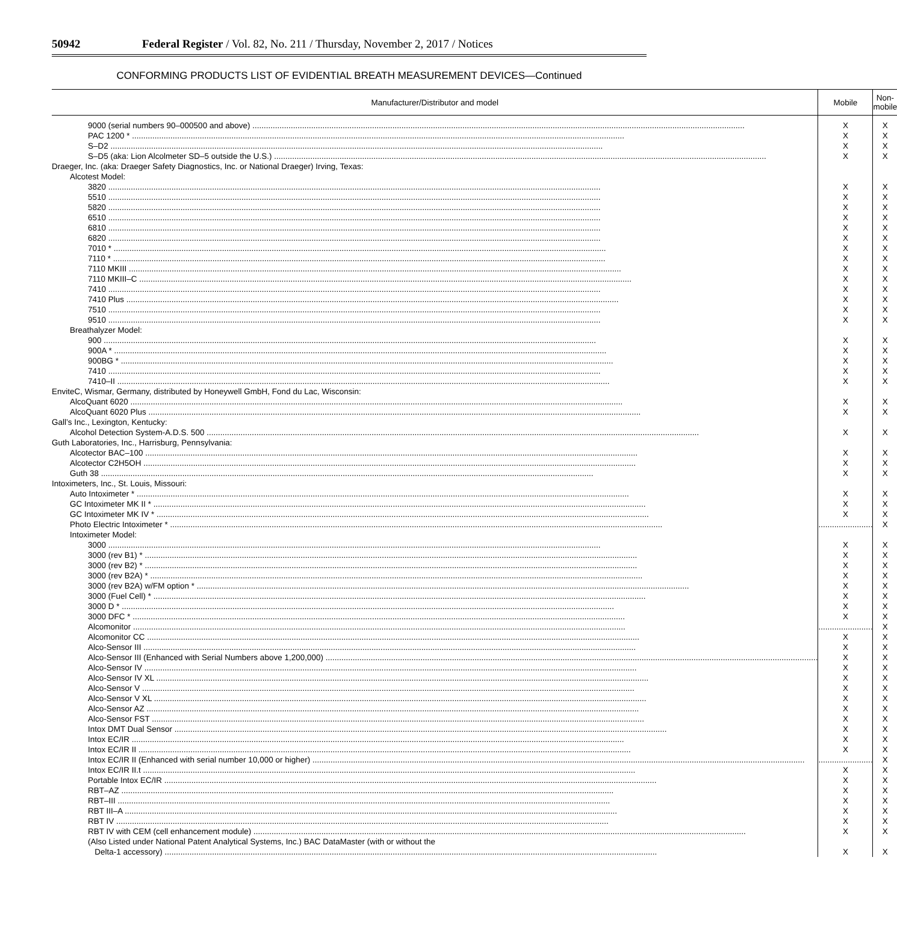50942 Federal Register / Vol. 82, No. 211 / Thursday, November 2, 2017 / Notices
CONFORMING PRODUCTS LIST OF EVIDENTIAL BREATH MEASUREMENT DEVICES—Continued
| Manufacturer/Distributor and model | Mobile | Non-mobile |
| --- | --- | --- |
| 9000 (serial numbers 90–000500 and above) | X | X |
| PAC 1200 * | X | X |
| S–D2 | X | X |
| S–D5 (aka: Lion Alcolmeter SD–5 outside the U.S.) | X | X |
| Draeger, Inc. (aka: Draeger Safety Diagnostics, Inc. or National Draeger) Irving, Texas: | | |
| Alcotest Model: | | |
| 3820 | X | X |
| 5510 | X | X |
| 5820 | X | X |
| 6510 | X | X |
| 6810 | X | X |
| 6820 | X | X |
| 7010 * | X | X |
| 7110 * | X | X |
| 7110 MKIII | X | X |
| 7110 MKIII–C | X | X |
| 7410 | X | X |
| 7410 Plus | X | X |
| 7510 | X | X |
| 9510 | X | X |
| Breathalyzer Model: | | |
| 900 | X | X |
| 900A * | X | X |
| 900BG * | X | X |
| 7410 | X | X |
| 7410–II | X | X |
| EnviteC, Wismar, Germany, distributed by Honeywell GmbH, Fond du Lac, Wisconsin: | | |
| AlcoQuant 6020 | X | X |
| AlcoQuant 6020 Plus | X | X |
| Gall’s Inc., Lexington, Kentucky: | | |
| Alcohol Detection System-A.D.S. 500 | X | X |
| Guth Laboratories, Inc., Harrisburg, Pennsylvania: | | |
| Alcotector BAC–100 | X | X |
| Alcotector C2H5OH | X | X |
| Guth 38 | X | X |
| Intoximeters, Inc., St. Louis, Missouri: | | |
| Auto Intoximeter * | X | X |
| GC Intoximeter MK II * | X | X |
| GC Intoximeter MK IV * | X | X |
| Photo Electric Intoximeter * | ........................ | X |
| Intoximeter Model: | | |
| 3000 | X | X |
| 3000 (rev B1) * | X | X |
| 3000 (rev B2) * | X | X |
| 3000 (rev B2A) * | X | X |
| 3000 (rev B2A) w/FM option * | X | X |
| 3000 (Fuel Cell) * | X | X |
| 3000 D * | X | X |
| 3000 DFC * | X | X |
| Alcomonitor | ........................ | X |
| Alcomonitor CC | X | X |
| Alco-Sensor III | X | X |
| Alco-Sensor III (Enhanced with Serial Numbers above 1,200,000) | X | X |
| Alco-Sensor IV | X | X |
| Alco-Sensor IV XL | X | X |
| Alco-Sensor V | X | X |
| Alco-Sensor V XL | X | X |
| Alco-Sensor AZ | X | X |
| Alco-Sensor FST | X | X |
| Intox DMT Dual Sensor | X | X |
| Intox EC/IR | X | X |
| Intox EC/IR II | X | X |
| Intox EC/IR II (Enhanced with serial number 10,000 or higher) | ........................ | X |
| Intox EC/IR II.t | X | X |
| Portable Intox EC/IR | X | X |
| RBT–AZ | X | X |
| RBT–III | X | X |
| RBT III–A | X | X |
| RBT IV | X | X |
| RBT IV with CEM (cell enhancement module) | X | X |
| (Also Listed under National Patent Analytical Systems, Inc.) BAC DataMaster (with or without the | | |
| Delta-1 accessory) | X | X |